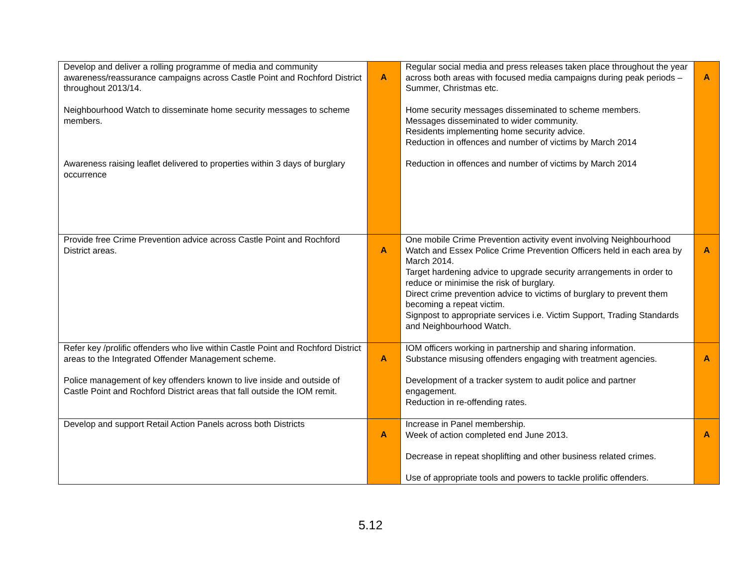| Develop and deliver a rolling programme of media and community awareness/reassurance campaigns across Castle Point and Rochford District throughout 2013/14. Neighbourhood Watch to disseminate home security messages to scheme members. Awareness raising leaflet delivered to properties within 3 days of burglary occurrence | A | Regular social media and press releases taken place throughout the year across both areas with focused media campaigns during peak periods –Summer, Christmas etc. Home security messages disseminated to scheme members. Messages disseminated to wider community. Residents implementing home security advice. Reduction in offences and number of victims by March 2014 Reduction in offences and number of victims by March 2014 | A |
| Provide free Crime Prevention advice across Castle Point and Rochford District areas. | A | One mobile Crime Prevention activity event involving Neighbourhood Watch and Essex Police Crime Prevention Officers held in each area by March 2014. Target hardening advice to upgrade security arrangements in order to reduce or minimise the risk of burglary. Direct crime prevention advice to victims of burglary to prevent them becoming a repeat victim. Signpost to appropriate services i.e. Victim Support, Trading Standards and Neighbourhood Watch. | A |
| Refer key /prolific offenders who live within Castle Point and Rochford District areas to the Integrated Offender Management scheme. Police management of key offenders known to live inside and outside of Castle Point and Rochford District areas that fall outside the IOM remit. | A | IOM officers working in partnership and sharing information. Substance misusing offenders engaging with treatment agencies. Development of a tracker system to audit police and partner engagement. Reduction in re-offending rates. | A |
| Develop and support Retail Action Panels across both Districts | A | Increase in Panel membership. Week of action completed end June 2013. Decrease in repeat shoplifting and other business related crimes. Use of appropriate tools and powers to tackle prolific offenders. | A |
5.12